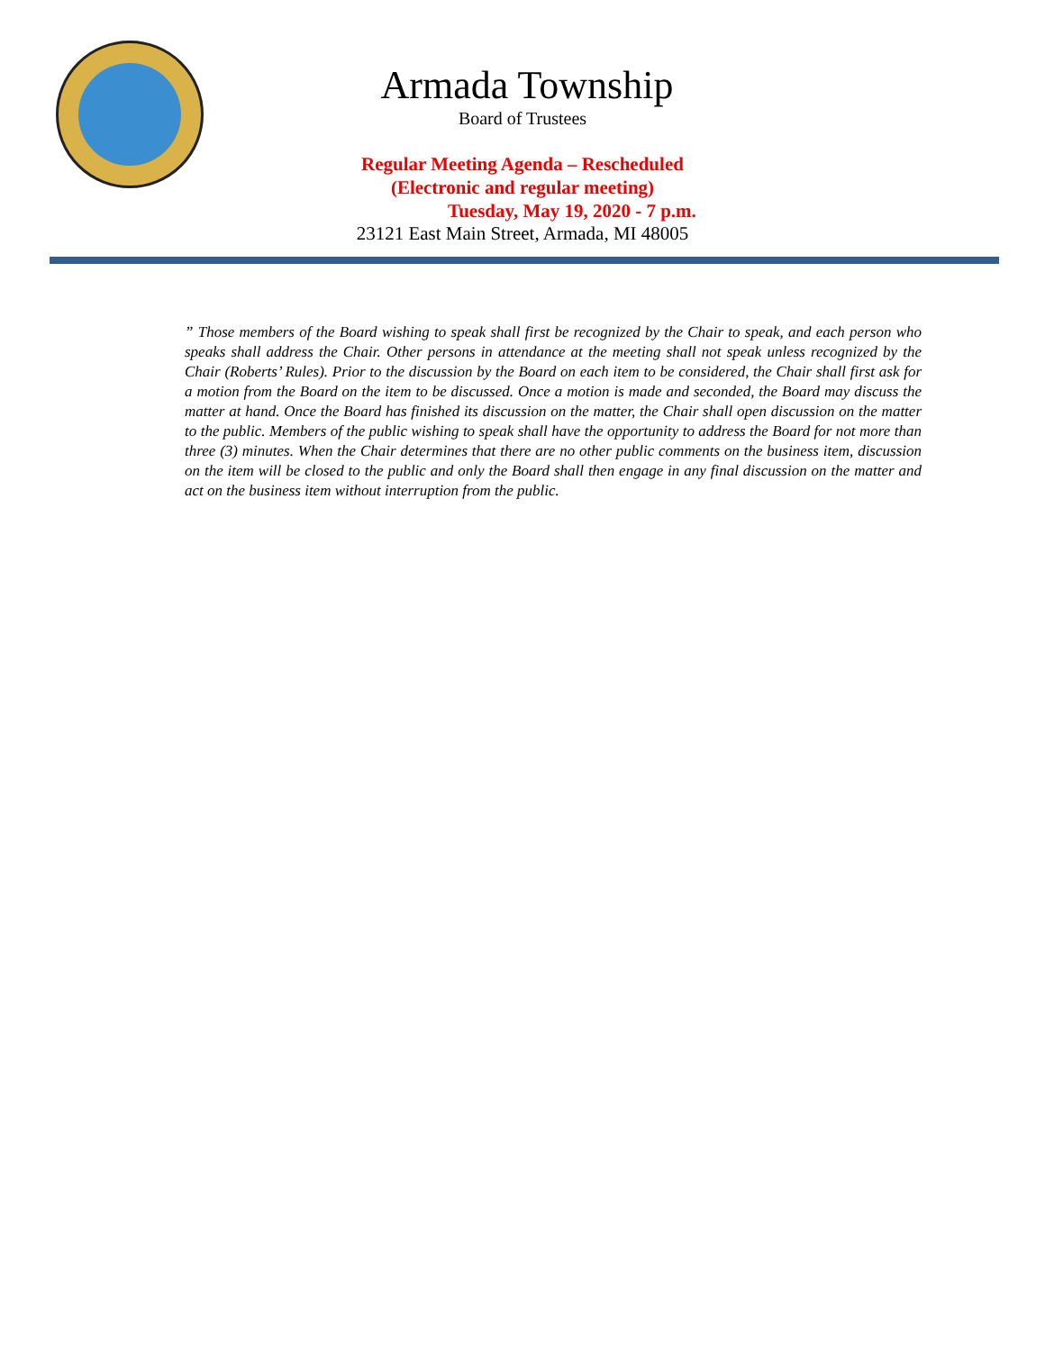Armada Township
Board of Trustees
Regular Meeting Agenda – Rescheduled
(Electronic and regular meeting)
Tuesday, May 19, 2020 - 7 p.m.
23121 East Main Street, Armada, MI 48005
” Those members of the Board wishing to speak shall first be recognized by the Chair to speak, and each person who speaks shall address the Chair. Other persons in attendance at the meeting shall not speak unless recognized by the Chair (Roberts’ Rules). Prior to the discussion by the Board on each item to be considered, the Chair shall first ask for a motion from the Board on the item to be discussed. Once a motion is made and seconded, the Board may discuss the matter at hand. Once the Board has finished its discussion on the matter, the Chair shall open discussion on the matter to the public. Members of the public wishing to speak shall have the opportunity to address the Board for not more than three (3) minutes. When the Chair determines that there are no other public comments on the business item, discussion on the item will be closed to the public and only the Board shall then engage in any final discussion on the matter and act on the business item without interruption from the public.